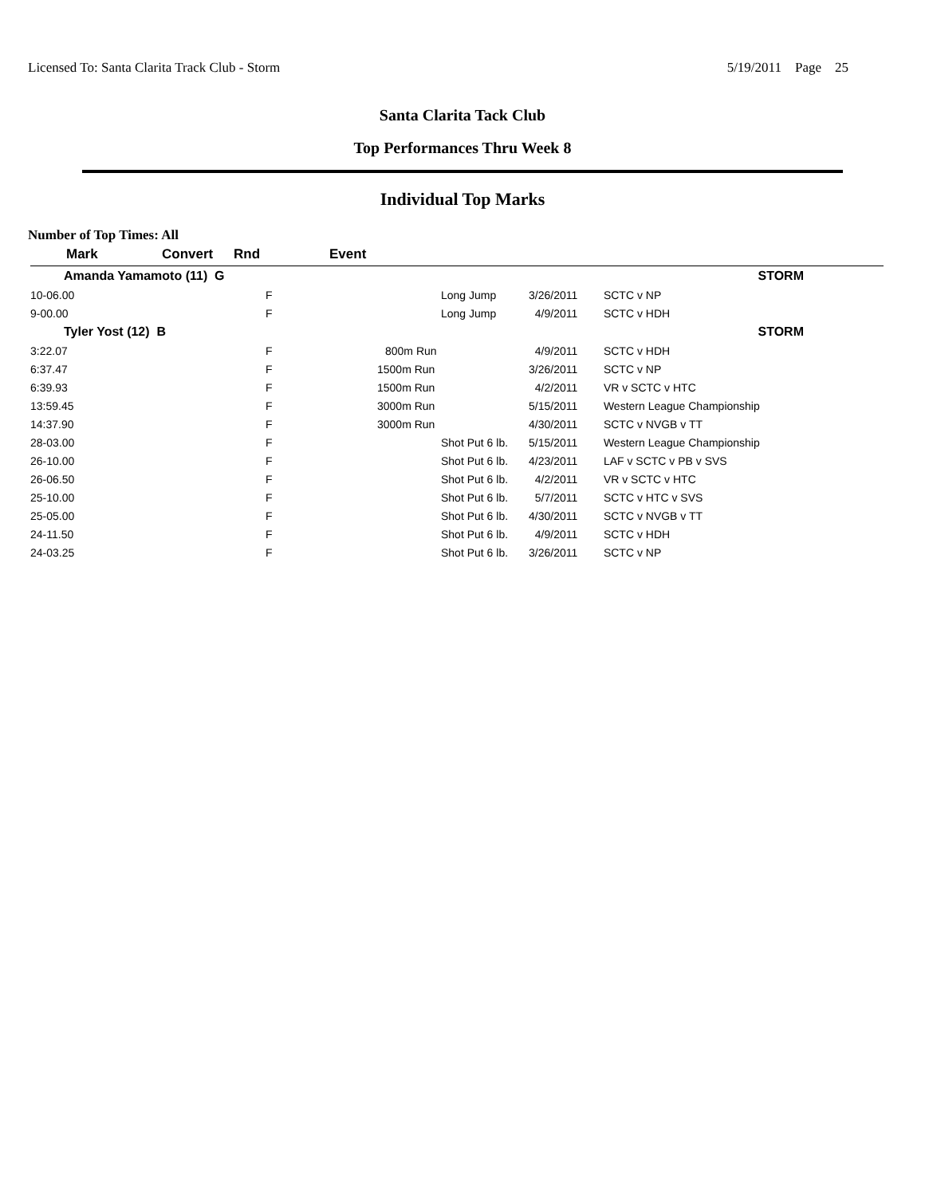Licensed To: Santa Clarita Track Club - Storm 5/19/2011 Page 25
Santa Clarita Tack Club
Top Performances Thru Week 8
Individual Top Marks
Number of Top Times: All
| Mark | Convert | Rnd | Event | | |
| --- | --- | --- | --- | --- | --- |
| Amanda Yamamoto (11) G | | | | | STORM |
| 10-06.00 | | F | Long Jump | 3/26/2011 | SCTC v NP |
| 9-00.00 | | F | Long Jump | 4/9/2011 | SCTC v HDH |
| Tyler Yost (12) B | | | | | STORM |
| 3:22.07 | | F | 800m Run | 4/9/2011 | SCTC v HDH |
| 6:37.47 | | F | 1500m Run | 3/26/2011 | SCTC v NP |
| 6:39.93 | | F | 1500m Run | 4/2/2011 | VR v SCTC v HTC |
| 13:59.45 | | F | 3000m Run | 5/15/2011 | Western League Championship |
| 14:37.90 | | F | 3000m Run | 4/30/2011 | SCTC v NVGB v TT |
| 28-03.00 | | F | Shot Put 6 lb. | 5/15/2011 | Western League Championship |
| 26-10.00 | | F | Shot Put 6 lb. | 4/23/2011 | LAF v SCTC v PB v SVS |
| 26-06.50 | | F | Shot Put 6 lb. | 4/2/2011 | VR v SCTC v HTC |
| 25-10.00 | | F | Shot Put 6 lb. | 5/7/2011 | SCTC v HTC v SVS |
| 25-05.00 | | F | Shot Put 6 lb. | 4/30/2011 | SCTC v NVGB v TT |
| 24-11.50 | | F | Shot Put 6 lb. | 4/9/2011 | SCTC v HDH |
| 24-03.25 | | F | Shot Put 6 lb. | 3/26/2011 | SCTC v NP |